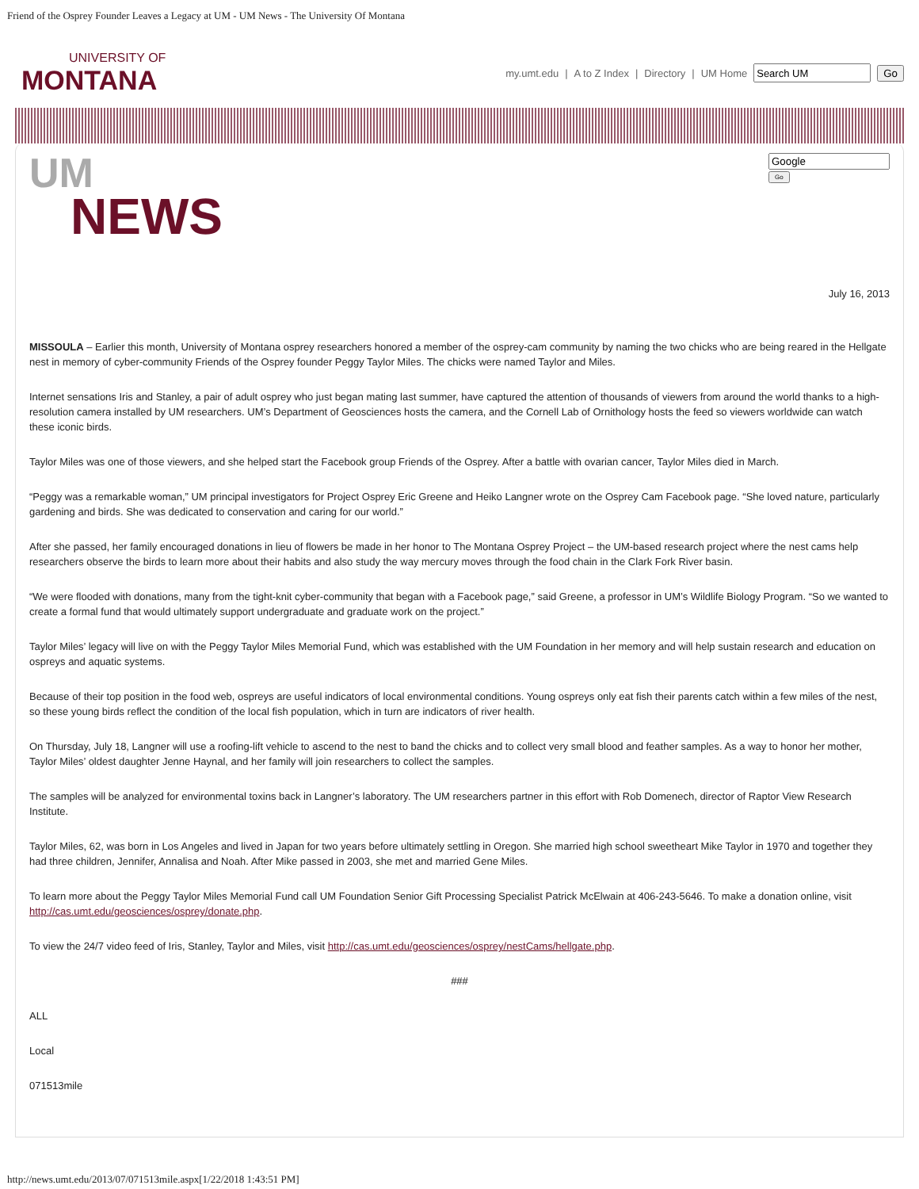Friend of the Osprey Founder Leaves a Legacy at UM - UM News - The University Of Montana
UNIVERSITY OF
MONTANA
my.umt.edu | A to Z Index | Directory | UM Home Go
UM
NEWS
Go
July 16, 2013
MISSOULA – Earlier this month, University of Montana osprey researchers honored a member of the osprey-cam community by naming the two chicks who are being reared in the Hellgate nest in memory of cyber-community Friends of the Osprey founder Peggy Taylor Miles. The chicks were named Taylor and Miles.
Internet sensations Iris and Stanley, a pair of adult osprey who just began mating last summer, have captured the attention of thousands of viewers from around the world thanks to a high-resolution camera installed by UM researchers. UM’s Department of Geosciences hosts the camera, and the Cornell Lab of Ornithology hosts the feed so viewers worldwide can watch these iconic birds.
Taylor Miles was one of those viewers, and she helped start the Facebook group Friends of the Osprey. After a battle with ovarian cancer, Taylor Miles died in March.
“Peggy was a remarkable woman,” UM principal investigators for Project Osprey Eric Greene and Heiko Langner wrote on the Osprey Cam Facebook page. “She loved nature, particularly gardening and birds. She was dedicated to conservation and caring for our world.”
After she passed, her family encouraged donations in lieu of flowers be made in her honor to The Montana Osprey Project – the UM-based research project where the nest cams help researchers observe the birds to learn more about their habits and also study the way mercury moves through the food chain in the Clark Fork River basin.
“We were flooded with donations, many from the tight-knit cyber-community that began with a Facebook page,” said Greene, a professor in UM’s Wildlife Biology Program. “So we wanted to create a formal fund that would ultimately support undergraduate and graduate work on the project.”
Taylor Miles’ legacy will live on with the Peggy Taylor Miles Memorial Fund, which was established with the UM Foundation in her memory and will help sustain research and education on ospreys and aquatic systems.
Because of their top position in the food web, ospreys are useful indicators of local environmental conditions. Young ospreys only eat fish their parents catch within a few miles of the nest, so these young birds reflect the condition of the local fish population, which in turn are indicators of river health.
On Thursday, July 18, Langner will use a roofing-lift vehicle to ascend to the nest to band the chicks and to collect very small blood and feather samples. As a way to honor her mother, Taylor Miles’ oldest daughter Jenne Haynal, and her family will join researchers to collect the samples.
The samples will be analyzed for environmental toxins back in Langner’s laboratory. The UM researchers partner in this effort with Rob Domenech, director of Raptor View Research Institute.
Taylor Miles, 62, was born in Los Angeles and lived in Japan for two years before ultimately settling in Oregon. She married high school sweetheart Mike Taylor in 1970 and together they had three children, Jennifer, Annalisa and Noah. After Mike passed in 2003, she met and married Gene Miles.
To learn more about the Peggy Taylor Miles Memorial Fund call UM Foundation Senior Gift Processing Specialist Patrick McElwain at 406-243-5646. To make a donation online, visit http://cas.umt.edu/geosciences/osprey/donate.php.
To view the 24/7 video feed of Iris, Stanley, Taylor and Miles, visit http://cas.umt.edu/geosciences/osprey/nestCams/hellgate.php.
###
ALL
Local
071513mile
http://news.umt.edu/2013/07/071513mile.aspx[1/22/2018 1:43:51 PM]